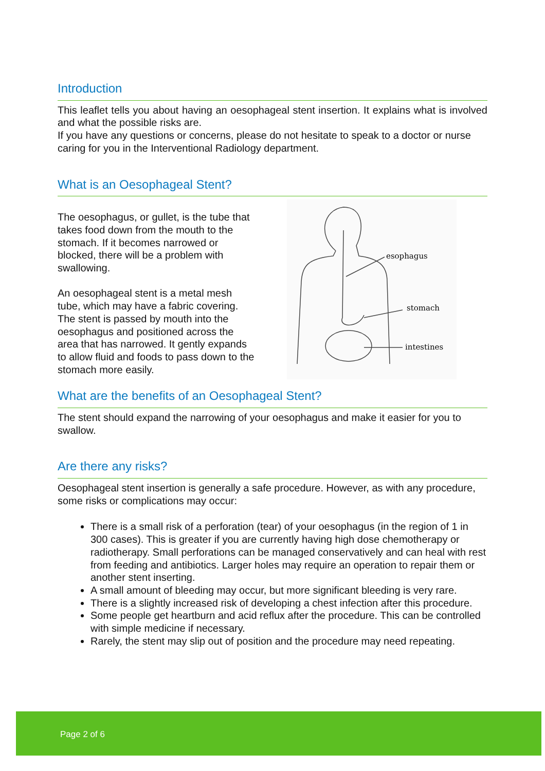Introduction
This leaflet tells you about having an oesophageal stent insertion. It explains what is involved and what the possible risks are.
If you have any questions or concerns, please do not hesitate to speak to a doctor or nurse caring for you in the Interventional Radiology department.
What is an Oesophageal Stent?
The oesophagus, or gullet, is the tube that takes food down from the mouth to the stomach. If it becomes narrowed or blocked, there will be a problem with swallowing.
An oesophageal stent is a metal mesh tube, which may have a fabric covering. The stent is passed by mouth into the oesophagus and positioned across the area that has narrowed. It gently expands to allow fluid and foods to pass down to the stomach more easily.
esophagus
stomach
intestines
What are the benefits of an Oesophageal Stent?
The stent should expand the narrowing of your oesophagus and make it easier for you to swallow.
Are there any risks?
Oesophageal stent insertion is generally a safe procedure. However, as with any procedure, some risks or complications may occur:
There is a small risk of a perforation (tear) of your oesophagus (in the region of 1 in 300 cases). This is greater if you are currently having high dose chemotherapy or radiotherapy. Small perforations can be managed conservatively and can heal with rest from feeding and antibiotics. Larger holes may require an operation to repair them or another stent inserting.
A small amount of bleeding may occur, but more significant bleeding is very rare.
There is a slightly increased risk of developing a chest infection after this procedure.
Some people get heartburn and acid reflux after the procedure. This can be controlled with simple medicine if necessary.
Rarely, the stent may slip out of position and the procedure may need repeating.
Page 2 of 6